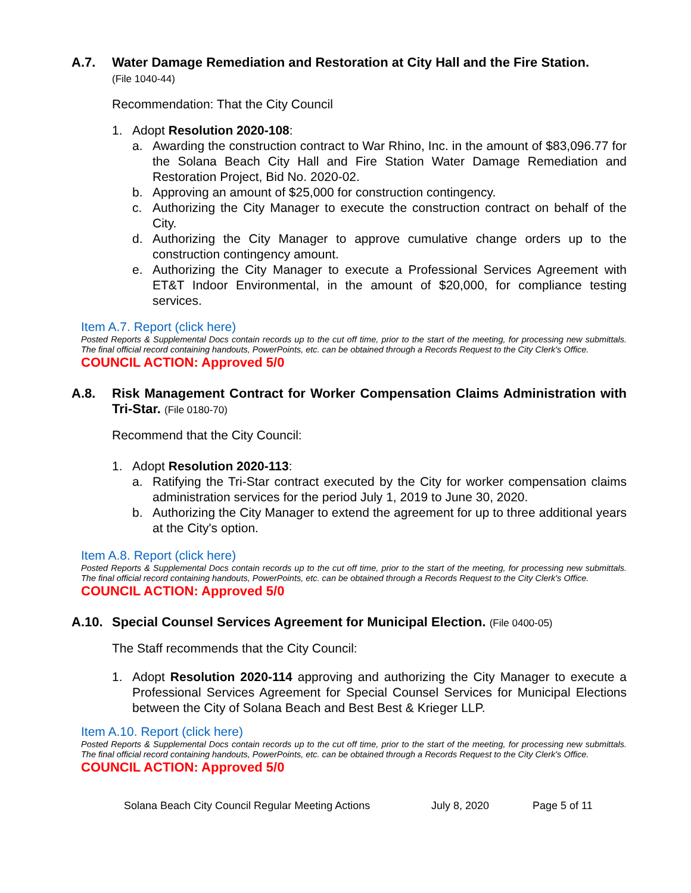A.7. Water Damage Remediation and Restoration at City Hall and the Fire Station.
(File 1040-44)
Recommendation: That the City Council
1. Adopt Resolution 2020-108:
a. Awarding the construction contract to War Rhino, Inc. in the amount of $83,096.77 for the Solana Beach City Hall and Fire Station Water Damage Remediation and Restoration Project, Bid No. 2020-02.
b. Approving an amount of $25,000 for construction contingency.
c. Authorizing the City Manager to execute the construction contract on behalf of the City.
d. Authorizing the City Manager to approve cumulative change orders up to the construction contingency amount.
e. Authorizing the City Manager to execute a Professional Services Agreement with ET&T Indoor Environmental, in the amount of $20,000, for compliance testing services.
Item A.7. Report (click here)
Posted Reports & Supplemental Docs contain records up to the cut off time, prior to the start of the meeting, for processing new submittals. The final official record containing handouts, PowerPoints, etc. can be obtained through a Records Request to the City Clerk's Office.
COUNCIL ACTION: Approved 5/0
A.8. Risk Management Contract for Worker Compensation Claims Administration with Tri-Star. (File 0180-70)
Recommend that the City Council:
1. Adopt Resolution 2020-113:
a. Ratifying the Tri-Star contract executed by the City for worker compensation claims administration services for the period July 1, 2019 to June 30, 2020.
b. Authorizing the City Manager to extend the agreement for up to three additional years at the City's option.
Item A.8. Report (click here)
Posted Reports & Supplemental Docs contain records up to the cut off time, prior to the start of the meeting, for processing new submittals. The final official record containing handouts, PowerPoints, etc. can be obtained through a Records Request to the City Clerk's Office.
COUNCIL ACTION: Approved 5/0
A.10. Special Counsel Services Agreement for Municipal Election. (File 0400-05)
The Staff recommends that the City Council:
1. Adopt Resolution 2020-114 approving and authorizing the City Manager to execute a Professional Services Agreement for Special Counsel Services for Municipal Elections between the City of Solana Beach and Best Best & Krieger LLP.
Item A.10. Report (click here)
Posted Reports & Supplemental Docs contain records up to the cut off time, prior to the start of the meeting, for processing new submittals. The final official record containing handouts, PowerPoints, etc. can be obtained through a Records Request to the City Clerk's Office.
COUNCIL ACTION: Approved 5/0
Solana Beach City Council Regular Meeting Actions July 8, 2020 Page 5 of 11